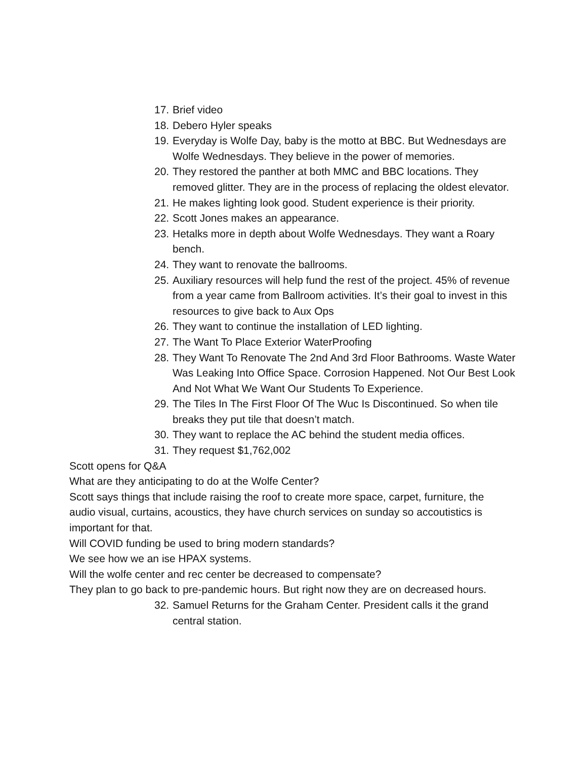17. Brief video
18. Debero Hyler speaks
19. Everyday is Wolfe Day, baby is the motto at BBC. But Wednesdays are Wolfe Wednesdays. They believe in the power of memories.
20. They restored the panther at both MMC and BBC locations. They removed glitter. They are in the process of replacing the oldest elevator.
21. He makes lighting look good. Student experience is their priority.
22. Scott Jones makes an appearance.
23. Hetalks more in depth about Wolfe Wednesdays. They want a Roary bench.
24. They want to renovate the ballrooms.
25. Auxiliary resources will help fund the rest of the project. 45% of revenue from a year came from Ballroom activities. It’s their goal to invest in this resources to give back to Aux Ops
26. They want to continue the installation of LED lighting.
27. The Want To Place Exterior WaterProofing
28. They Want To Renovate The 2nd And 3rd Floor Bathrooms. Waste Water Was Leaking Into Office Space. Corrosion Happened. Not Our Best Look And Not What We Want Our Students To Experience.
29. The Tiles In The First Floor Of The Wuc Is Discontinued. So when tile breaks they put tile that doesn’t match.
30. They want to replace the AC behind the student media offices.
31. They request $1,762,002
Scott opens for Q&A
What are they anticipating to do at the Wolfe Center?
Scott says things that include raising the roof to create more space, carpet, furniture, the audio visual, curtains, acoustics, they have church services on sunday so accoutistics is important for that.
Will COVID funding be used to bring modern standards?
We see how we an ise HPAX systems.
Will the wolfe center and rec center be decreased to compensate?
They plan to go back to pre-pandemic hours. But right now they are on decreased hours.
32. Samuel Returns for the Graham Center. President calls it the grand central station.